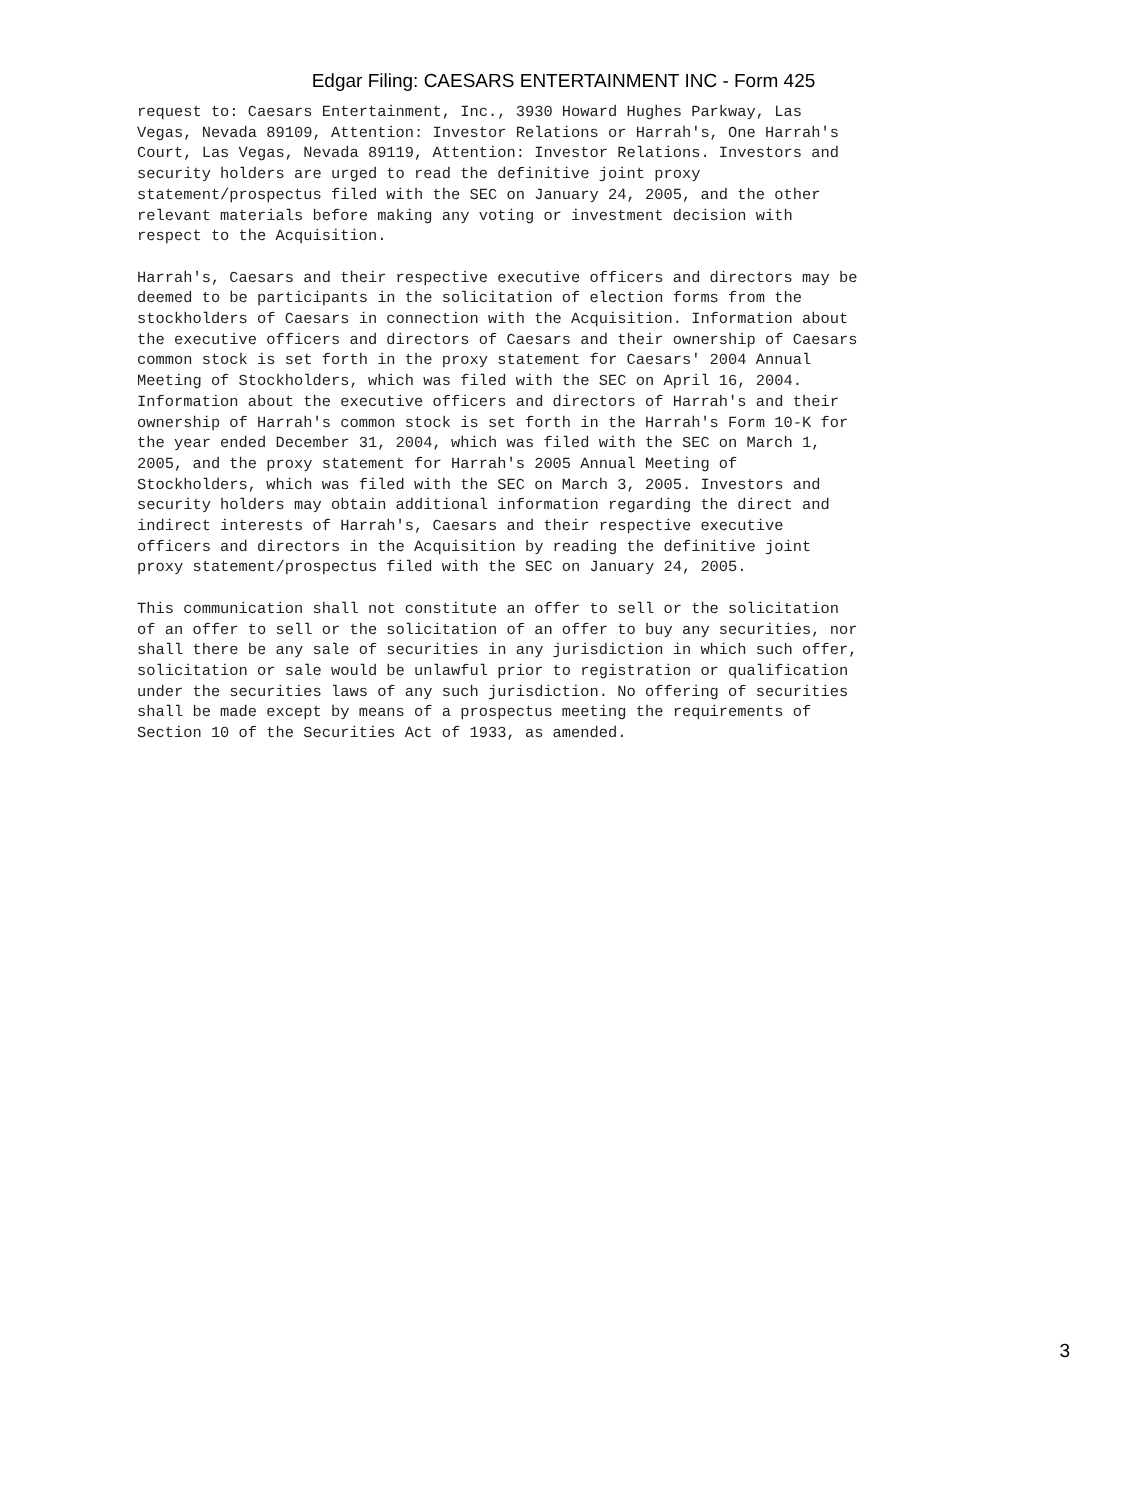Edgar Filing: CAESARS ENTERTAINMENT INC - Form 425
request to: Caesars Entertainment, Inc., 3930 Howard Hughes Parkway, Las
Vegas, Nevada 89109, Attention: Investor Relations or Harrah's, One Harrah's
Court, Las Vegas, Nevada 89119, Attention: Investor Relations. Investors and
security holders are urged to read the definitive joint proxy
statement/prospectus filed with the SEC on January 24, 2005, and the other
relevant materials before making any voting or investment decision with
respect to the Acquisition.

Harrah's, Caesars and their respective executive officers and directors may be
deemed to be participants in the solicitation of election forms from the
stockholders of Caesars in connection with the Acquisition. Information about
the executive officers and directors of Caesars and their ownership of Caesars
common stock is set forth in the proxy statement for Caesars' 2004 Annual
Meeting of Stockholders, which was filed with the SEC on April 16, 2004.
Information about the executive officers and directors of Harrah's and their
ownership of Harrah's common stock is set forth in the Harrah's Form 10-K for
the year ended December 31, 2004, which was filed with the SEC on March 1,
2005, and the proxy statement for Harrah's 2005 Annual Meeting of
Stockholders, which was filed with the SEC on March 3, 2005. Investors and
security holders may obtain additional information regarding the direct and
indirect interests of Harrah's, Caesars and their respective executive
officers and directors in the Acquisition by reading the definitive joint
proxy statement/prospectus filed with the SEC on January 24, 2005.

This communication shall not constitute an offer to sell or the solicitation
of an offer to sell or the solicitation of an offer to buy any securities, nor
shall there be any sale of securities in any jurisdiction in which such offer,
solicitation or sale would be unlawful prior to registration or qualification
under the securities laws of any such jurisdiction. No offering of securities
shall be made except by means of a prospectus meeting the requirements of
Section 10 of the Securities Act of 1933, as amended.
3